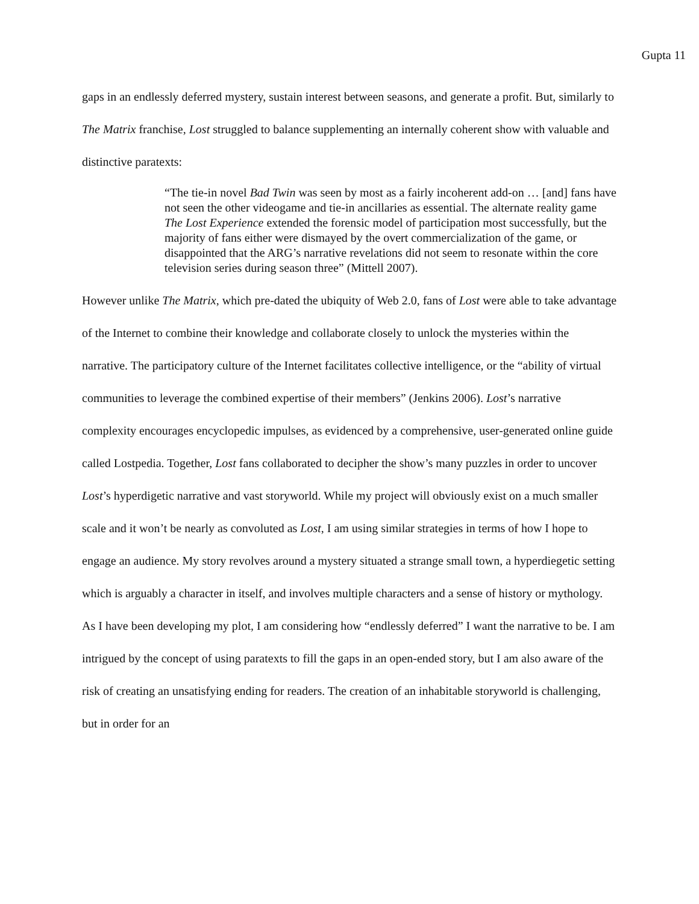Gupta 11
gaps in an endlessly deferred mystery, sustain interest between seasons, and generate a profit. But, similarly to The Matrix franchise, Lost struggled to balance supplementing an internally coherent show with valuable and distinctive paratexts:
“The tie-in novel Bad Twin was seen by most as a fairly incoherent add-on … [and] fans have not seen the other videogame and tie-in ancillaries as essential. The alternate reality game The Lost Experience extended the forensic model of participation most successfully, but the majority of fans either were dismayed by the overt commercialization of the game, or disappointed that the ARG’s narrative revelations did not seem to resonate within the core television series during season three” (Mittell 2007).
However unlike The Matrix, which pre-dated the ubiquity of Web 2.0, fans of Lost were able to take advantage of the Internet to combine their knowledge and collaborate closely to unlock the mysteries within the narrative. The participatory culture of the Internet facilitates collective intelligence, or the “ability of virtual communities to leverage the combined expertise of their members” (Jenkins 2006). Lost’s narrative complexity encourages encyclopedic impulses, as evidenced by a comprehensive, user-generated online guide called Lostpedia. Together, Lost fans collaborated to decipher the show’s many puzzles in order to uncover Lost’s hyperdigetic narrative and vast storyworld. While my project will obviously exist on a much smaller scale and it won’t be nearly as convoluted as Lost, I am using similar strategies in terms of how I hope to engage an audience. My story revolves around a mystery situated a strange small town, a hyperdiegetic setting which is arguably a character in itself, and involves multiple characters and a sense of history or mythology. As I have been developing my plot, I am considering how “endlessly deferred” I want the narrative to be. I am intrigued by the concept of using paratexts to fill the gaps in an open-ended story, but I am also aware of the risk of creating an unsatisfying ending for readers. The creation of an inhabitable storyworld is challenging, but in order for an